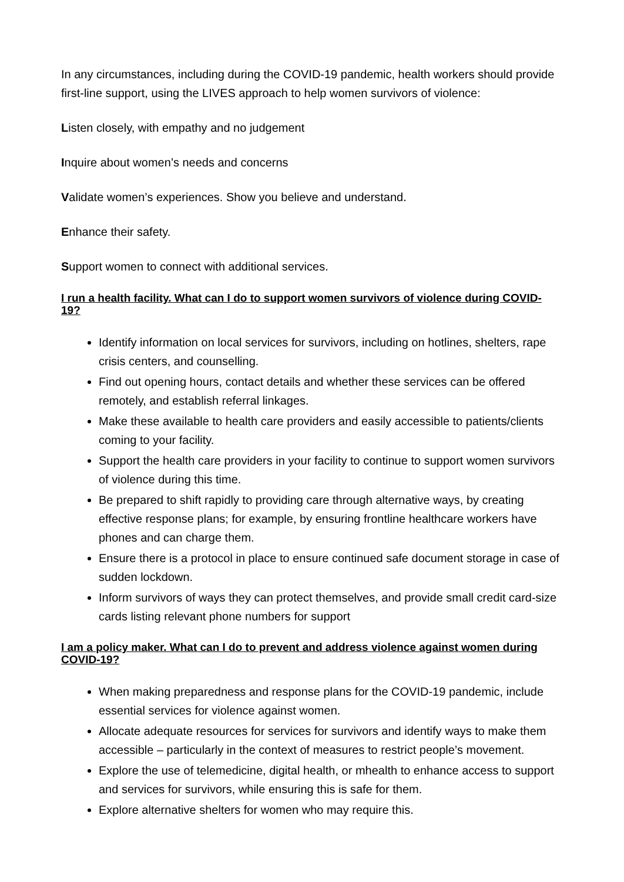In any circumstances, including during the COVID-19 pandemic, health workers should provide first-line support, using the LIVES approach to help women survivors of violence:
Listen closely, with empathy and no judgement
Inquire about women’s needs and concerns
Validate women’s experiences. Show you believe and understand.
Enhance their safety.
Support women to connect with additional services.
I run a health facility. What can I do to support women survivors of violence during COVID-19?
Identify information on local services for survivors, including on hotlines, shelters, rape crisis centers, and counselling.
Find out opening hours, contact details and whether these services can be offered remotely, and establish referral linkages.
Make these available to health care providers and easily accessible to patients/clients coming to your facility.
Support the health care providers in your facility to continue to support women survivors of violence during this time.
Be prepared to shift rapidly to providing care through alternative ways, by creating effective response plans; for example, by ensuring frontline healthcare workers have phones and can charge them.
Ensure there is a protocol in place to ensure continued safe document storage in case of sudden lockdown.
Inform survivors of ways they can protect themselves, and provide small credit card-size cards listing relevant phone numbers for support
I am a policy maker. What can I do to prevent and address violence against women during COVID-19?
When making preparedness and response plans for the COVID-19 pandemic, include essential services for violence against women.
Allocate adequate resources for services for survivors and identify ways to make them accessible – particularly in the context of measures to restrict people’s movement.
Explore the use of telemedicine, digital health, or mhealth to enhance access to support and services for survivors, while ensuring this is safe for them.
Explore alternative shelters for women who may require this.